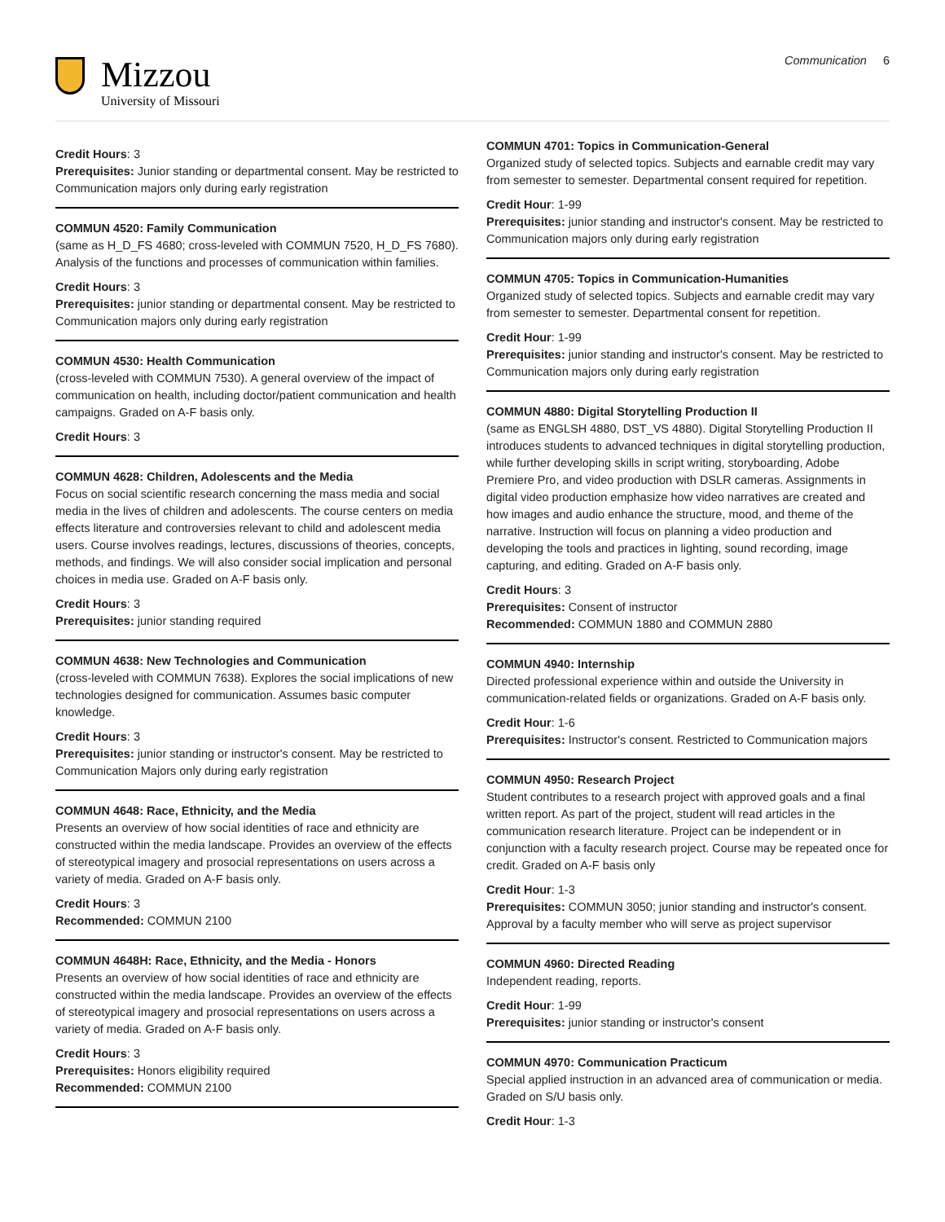Mizzou
University of Missouri
Communication 6
Credit Hours: 3
Prerequisites: Junior standing or departmental consent. May be restricted to Communication majors only during early registration
COMMUN 4520: Family Communication
(same as H_D_FS 4680; cross-leveled with COMMUN 7520, H_D_FS 7680). Analysis of the functions and processes of communication within families.
Credit Hours: 3
Prerequisites: junior standing or departmental consent. May be restricted to Communication majors only during early registration
COMMUN 4530: Health Communication
(cross-leveled with COMMUN 7530). A general overview of the impact of communication on health, including doctor/patient communication and health campaigns. Graded on A-F basis only.
Credit Hours: 3
COMMUN 4628: Children, Adolescents and the Media
Focus on social scientific research concerning the mass media and social media in the lives of children and adolescents. The course centers on media effects literature and controversies relevant to child and adolescent media users. Course involves readings, lectures, discussions of theories, concepts, methods, and findings. We will also consider social implication and personal choices in media use. Graded on A-F basis only.
Credit Hours: 3
Prerequisites: junior standing required
COMMUN 4638: New Technologies and Communication
(cross-leveled with COMMUN 7638). Explores the social implications of new technologies designed for communication. Assumes basic computer knowledge.
Credit Hours: 3
Prerequisites: junior standing or instructor's consent. May be restricted to Communication Majors only during early registration
COMMUN 4648: Race, Ethnicity, and the Media
Presents an overview of how social identities of race and ethnicity are constructed within the media landscape. Provides an overview of the effects of stereotypical imagery and prosocial representations on users across a variety of media. Graded on A-F basis only.
Credit Hours: 3
Recommended: COMMUN 2100
COMMUN 4648H: Race, Ethnicity, and the Media - Honors
Presents an overview of how social identities of race and ethnicity are constructed within the media landscape. Provides an overview of the effects of stereotypical imagery and prosocial representations on users across a variety of media. Graded on A-F basis only.
Credit Hours: 3
Prerequisites: Honors eligibility required
Recommended: COMMUN 2100
COMMUN 4701: Topics in Communication-General
Organized study of selected topics. Subjects and earnable credit may vary from semester to semester. Departmental consent required for repetition.
Credit Hour: 1-99
Prerequisites: junior standing and instructor's consent. May be restricted to Communication majors only during early registration
COMMUN 4705: Topics in Communication-Humanities
Organized study of selected topics. Subjects and earnable credit may vary from semester to semester. Departmental consent for repetition.
Credit Hour: 1-99
Prerequisites: junior standing and instructor's consent. May be restricted to Communication majors only during early registration
COMMUN 4880: Digital Storytelling Production II
(same as ENGLSH 4880, DST_VS 4880). Digital Storytelling Production II introduces students to advanced techniques in digital storytelling production, while further developing skills in script writing, storyboarding, Adobe Premiere Pro, and video production with DSLR cameras. Assignments in digital video production emphasize how video narratives are created and how images and audio enhance the structure, mood, and theme of the narrative. Instruction will focus on planning a video production and developing the tools and practices in lighting, sound recording, image capturing, and editing. Graded on A-F basis only.
Credit Hours: 3
Prerequisites: Consent of instructor
Recommended: COMMUN 1880 and COMMUN 2880
COMMUN 4940: Internship
Directed professional experience within and outside the University in communication-related fields or organizations. Graded on A-F basis only.
Credit Hour: 1-6
Prerequisites: Instructor's consent. Restricted to Communication majors
COMMUN 4950: Research Project
Student contributes to a research project with approved goals and a final written report. As part of the project, student will read articles in the communication research literature. Project can be independent or in conjunction with a faculty research project. Course may be repeated once for credit. Graded on A-F basis only
Credit Hour: 1-3
Prerequisites: COMMUN 3050; junior standing and instructor's consent. Approval by a faculty member who will serve as project supervisor
COMMUN 4960: Directed Reading
Independent reading, reports.
Credit Hour: 1-99
Prerequisites: junior standing or instructor's consent
COMMUN 4970: Communication Practicum
Special applied instruction in an advanced area of communication or media. Graded on S/U basis only.
Credit Hour: 1-3